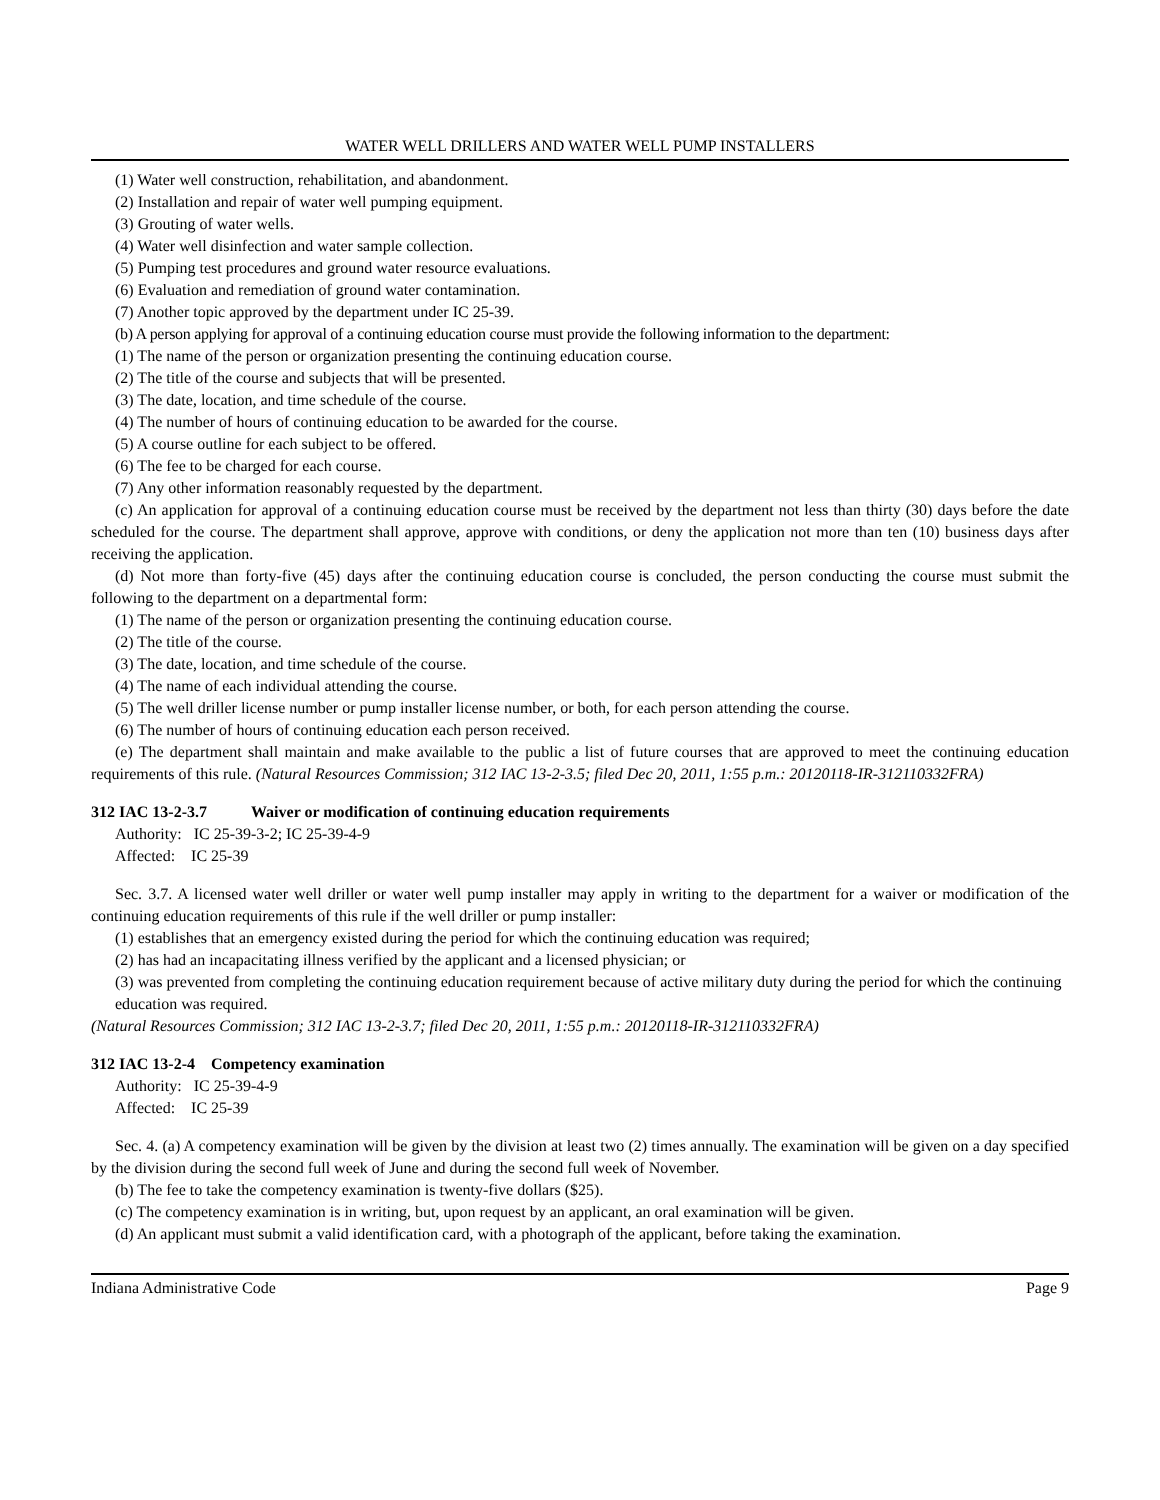WATER WELL DRILLERS AND WATER WELL PUMP INSTALLERS
(1) Water well construction, rehabilitation, and abandonment.
(2) Installation and repair of water well pumping equipment.
(3) Grouting of water wells.
(4) Water well disinfection and water sample collection.
(5) Pumping test procedures and ground water resource evaluations.
(6) Evaluation and remediation of ground water contamination.
(7) Another topic approved by the department under IC 25-39.
(b) A person applying for approval of a continuing education course must provide the following information to the department:
(1) The name of the person or organization presenting the continuing education course.
(2) The title of the course and subjects that will be presented.
(3) The date, location, and time schedule of the course.
(4) The number of hours of continuing education to be awarded for the course.
(5) A course outline for each subject to be offered.
(6) The fee to be charged for each course.
(7) Any other information reasonably requested by the department.
(c) An application for approval of a continuing education course must be received by the department not less than thirty (30) days before the date scheduled for the course. The department shall approve, approve with conditions, or deny the application not more than ten (10) business days after receiving the application.
(d) Not more than forty-five (45) days after the continuing education course is concluded, the person conducting the course must submit the following to the department on a departmental form:
(1) The name of the person or organization presenting the continuing education course.
(2) The title of the course.
(3) The date, location, and time schedule of the course.
(4) The name of each individual attending the course.
(5) The well driller license number or pump installer license number, or both, for each person attending the course.
(6) The number of hours of continuing education each person received.
(e) The department shall maintain and make available to the public a list of future courses that are approved to meet the continuing education requirements of this rule. (Natural Resources Commission; 312 IAC 13-2-3.5; filed Dec 20, 2011, 1:55 p.m.: 20120118-IR-312110332FRA)
312 IAC 13-2-3.7 Waiver or modification of continuing education requirements
Authority: IC 25-39-3-2; IC 25-39-4-9
Affected: IC 25-39
Sec. 3.7. A licensed water well driller or water well pump installer may apply in writing to the department for a waiver or modification of the continuing education requirements of this rule if the well driller or pump installer:
(1) establishes that an emergency existed during the period for which the continuing education was required;
(2) has had an incapacitating illness verified by the applicant and a licensed physician; or
(3) was prevented from completing the continuing education requirement because of active military duty during the period for which the continuing education was required.
(Natural Resources Commission; 312 IAC 13-2-3.7; filed Dec 20, 2011, 1:55 p.m.: 20120118-IR-312110332FRA)
312 IAC 13-2-4 Competency examination
Authority: IC 25-39-4-9
Affected: IC 25-39
Sec. 4. (a) A competency examination will be given by the division at least two (2) times annually. The examination will be given on a day specified by the division during the second full week of June and during the second full week of November.
(b) The fee to take the competency examination is twenty-five dollars ($25).
(c) The competency examination is in writing, but, upon request by an applicant, an oral examination will be given.
(d) An applicant must submit a valid identification card, with a photograph of the applicant, before taking the examination.
Indiana Administrative Code Page 9